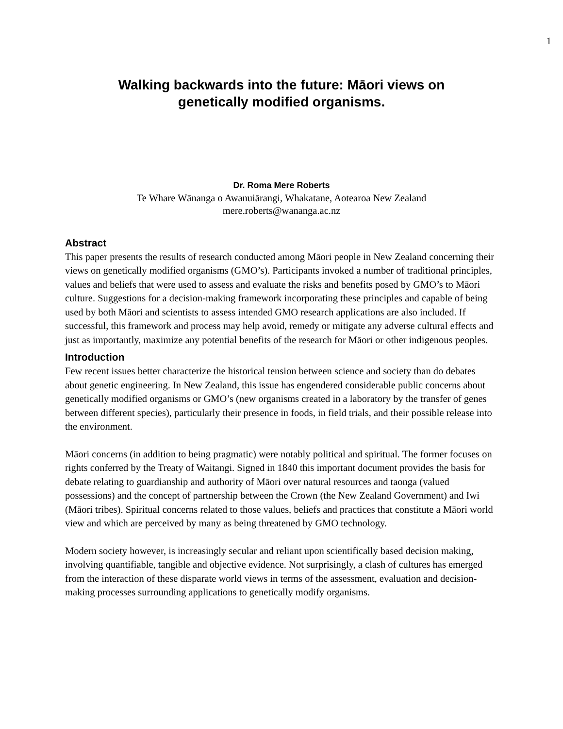1
Walking backwards into the future: Māori views on
genetically modified organisms.
Dr. Roma Mere Roberts
Te Whare Wānanga o Awanuiārangi, Whakatane, Aotearoa New Zealand
mere.roberts@wananga.ac.nz
Abstract
This paper presents the results of research conducted among Māori people in New Zealand concerning their views on genetically modified organisms (GMO’s). Participants invoked a number of traditional principles, values and beliefs that were used to assess and evaluate the risks and benefits posed by GMO’s to Māori culture. Suggestions for a decision-making framework incorporating these principles and capable of being used by both Māori and scientists to assess intended GMO research applications are also included. If successful, this framework and process may help avoid, remedy or mitigate any adverse cultural effects and just as importantly, maximize any potential benefits of the research for Māori or other indigenous peoples.
Introduction
Few recent issues better characterize the historical tension between science and society than do debates about genetic engineering. In New Zealand, this issue has engendered considerable public concerns about genetically modified organisms or GMO’s (new organisms created in a laboratory by the transfer of genes between different species), particularly their presence in foods, in field trials, and their possible release into the environment.
Māori concerns (in addition to being pragmatic) were notably political and spiritual. The former focuses on rights conferred by the Treaty of Waitangi. Signed in 1840 this important document provides the basis for debate relating to guardianship and authority of Māori over natural resources and taonga (valued possessions) and the concept of partnership between the Crown (the New Zealand Government) and Iwi (Māori tribes). Spiritual concerns related to those values, beliefs and practices that constitute a Māori world view and which are perceived by many as being threatened by GMO technology.
Modern society however, is increasingly secular and reliant upon scientifically based decision making, involving quantifiable, tangible and objective evidence. Not surprisingly, a clash of cultures has emerged from the interaction of these disparate world views in terms of the assessment, evaluation and decision-making processes surrounding applications to genetically modify organisms.